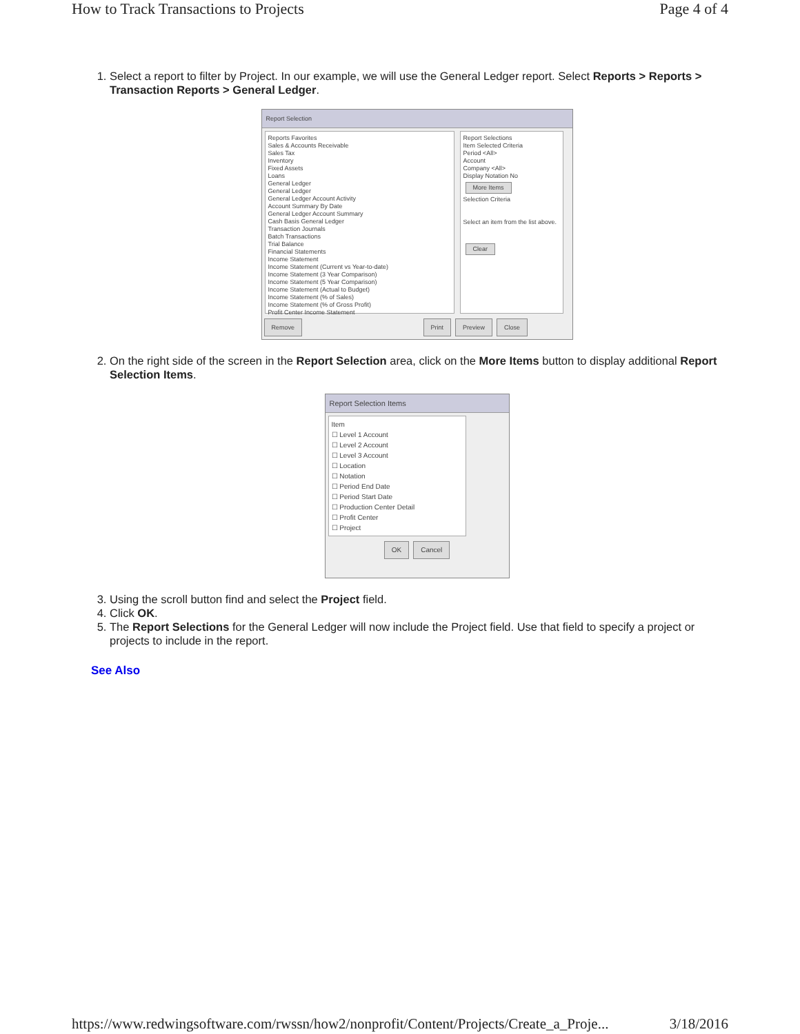How to Track Transactions to Projects Page 4 of 4
1. Select a report to filter by Project. In our example, we will use the General Ledger report. Select Reports > Reports > Transaction Reports > General Ledger.
Report Selection
Reports Favorites
Sales & Accounts Receivable
Sales Tax
Inventory
Fixed Assets
Loans
General Ledger
General Ledger
General Ledger Account Activity
Account Summary By Date
General Ledger Account Summary
Cash Basis General Ledger
Transaction Journals
Batch Transactions
Trial Balance
Financial Statements
Income Statement
Income Statement (Current vs Year-to-date)
Income Statement (3 Year Comparison)
Income Statement (5 Year Comparison)
Income Statement (Actual to Budget)
Income Statement (% of Sales)
Income Statement (% of Gross Profit)
Profit Center Income Statement
Report Selections
Item Selected Criteria
Period <All>
Account
Company <All>
Display Notation No
More Items
Selection Criteria
Select an item from the list above.
Clear
Remove Print Preview Close
2. On the right side of the screen in the Report Selection area, click on the More Items button to display additional Report Selection Items.
Report Selection Items
Item
☐ Level 1 Account
☐ Level 2 Account
☐ Level 3 Account
☐ Location
☐ Notation
☐ Period End Date
☐ Period Start Date
☐ Production Center Detail
☐ Profit Center
☐ Project
OK Cancel
3. Using the scroll button find and select the Project field.
4. Click OK.
5. The Report Selections for the General Ledger will now include the Project field. Use that field to specify a project or projects to include in the report.
See Also
https://www.redwingsoftware.com/rwssn/how2/nonprofit/Content/Projects/Create_a_Proje... 3/18/2016